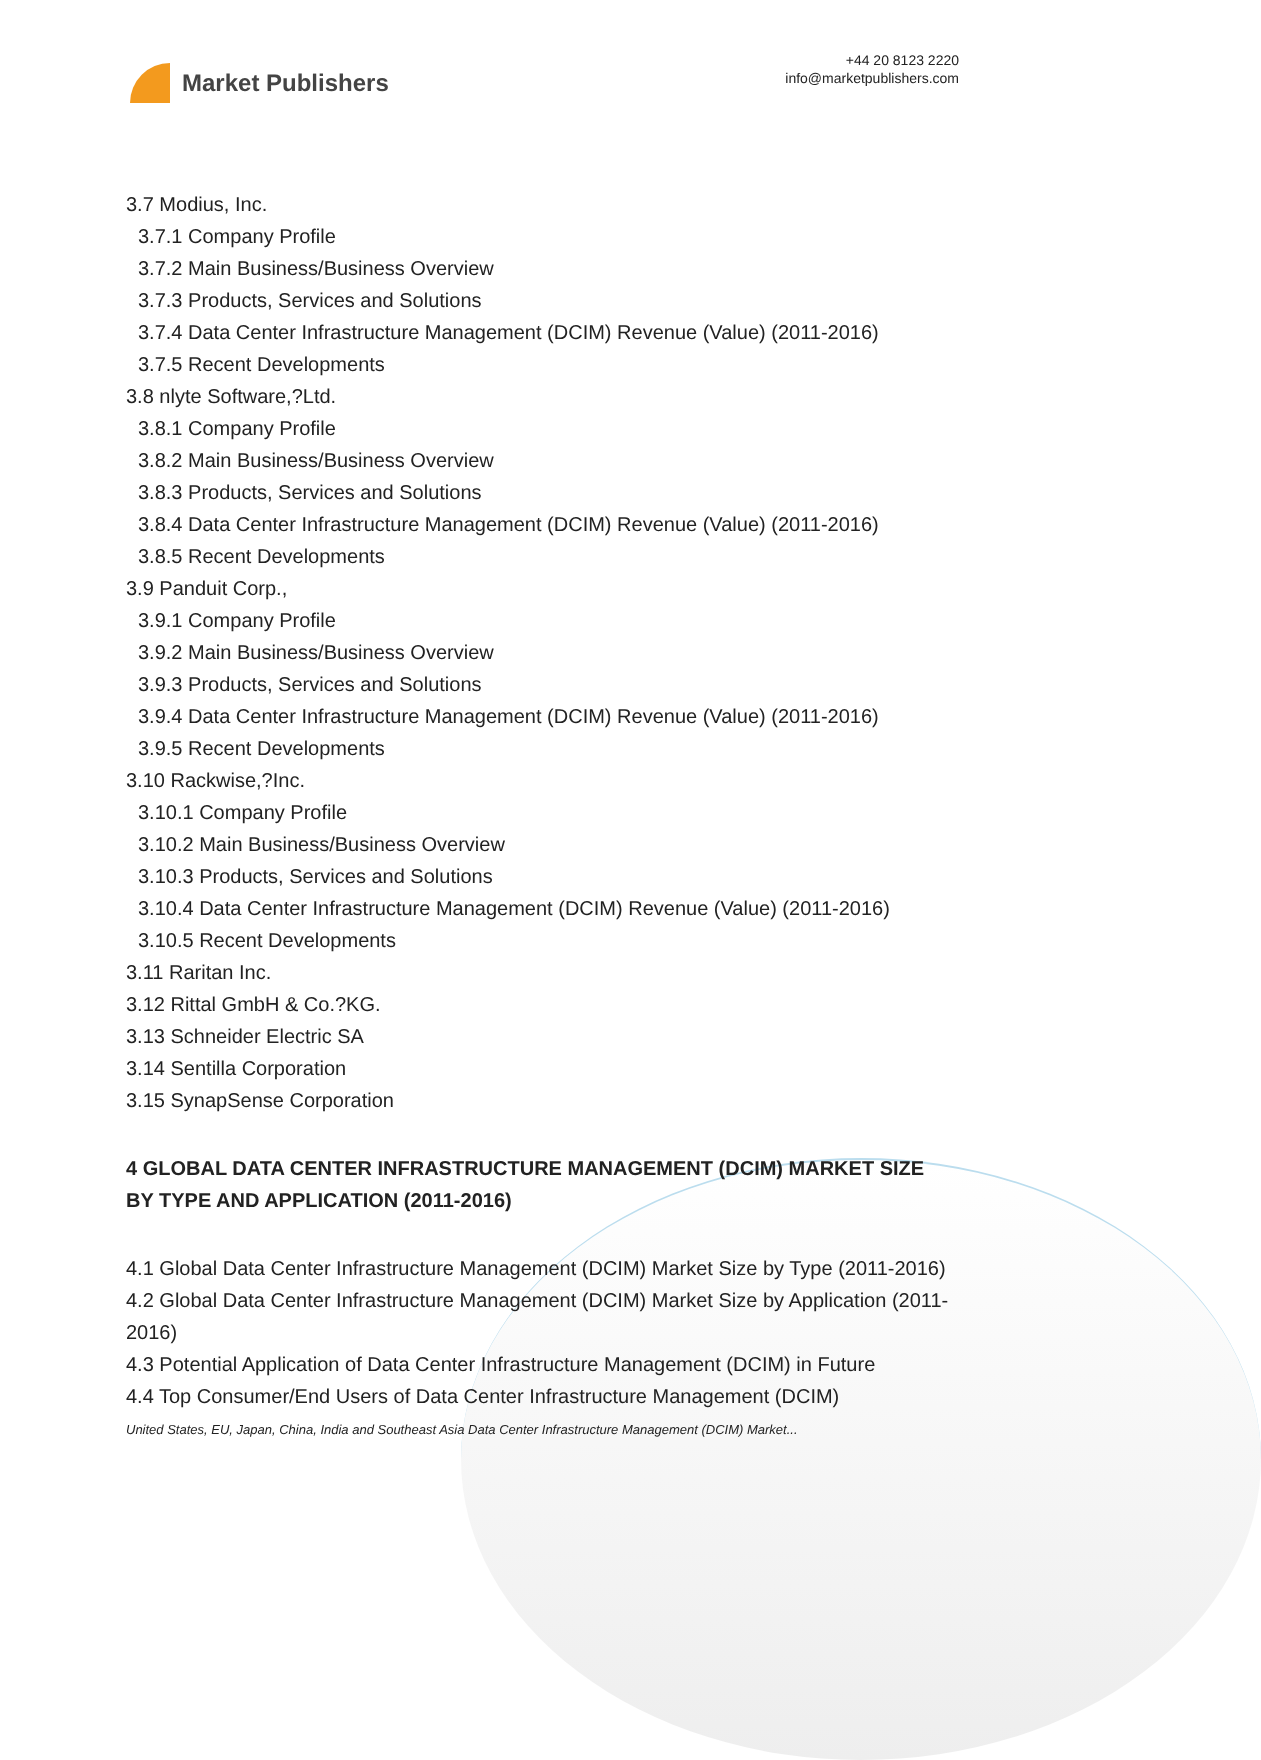Market Publishers
+44 20 8123 2220
info@marketpublishers.com
3.7 Modius, Inc.
3.7.1 Company Profile
3.7.2 Main Business/Business Overview
3.7.3 Products, Services and Solutions
3.7.4 Data Center Infrastructure Management (DCIM) Revenue (Value) (2011-2016)
3.7.5 Recent Developments
3.8 nlyte Software,?Ltd.
3.8.1 Company Profile
3.8.2 Main Business/Business Overview
3.8.3 Products, Services and Solutions
3.8.4 Data Center Infrastructure Management (DCIM) Revenue (Value) (2011-2016)
3.8.5 Recent Developments
3.9 Panduit Corp.,
3.9.1 Company Profile
3.9.2 Main Business/Business Overview
3.9.3 Products, Services and Solutions
3.9.4 Data Center Infrastructure Management (DCIM) Revenue (Value) (2011-2016)
3.9.5 Recent Developments
3.10 Rackwise,?Inc.
3.10.1 Company Profile
3.10.2 Main Business/Business Overview
3.10.3 Products, Services and Solutions
3.10.4 Data Center Infrastructure Management (DCIM) Revenue (Value) (2011-2016)
3.10.5 Recent Developments
3.11 Raritan Inc.
3.12 Rittal GmbH & Co.?KG.
3.13 Schneider Electric SA
3.14 Sentilla Corporation
3.15 SynapSense Corporation
4 GLOBAL DATA CENTER INFRASTRUCTURE MANAGEMENT (DCIM) MARKET SIZE BY TYPE AND APPLICATION (2011-2016)
4.1 Global Data Center Infrastructure Management (DCIM) Market Size by Type (2011-2016)
4.2 Global Data Center Infrastructure Management (DCIM) Market Size by Application (2011-2016)
4.3 Potential Application of Data Center Infrastructure Management (DCIM) in Future
4.4 Top Consumer/End Users of Data Center Infrastructure Management (DCIM)
United States, EU, Japan, China, India and Southeast Asia Data Center Infrastructure Management (DCIM) Market...